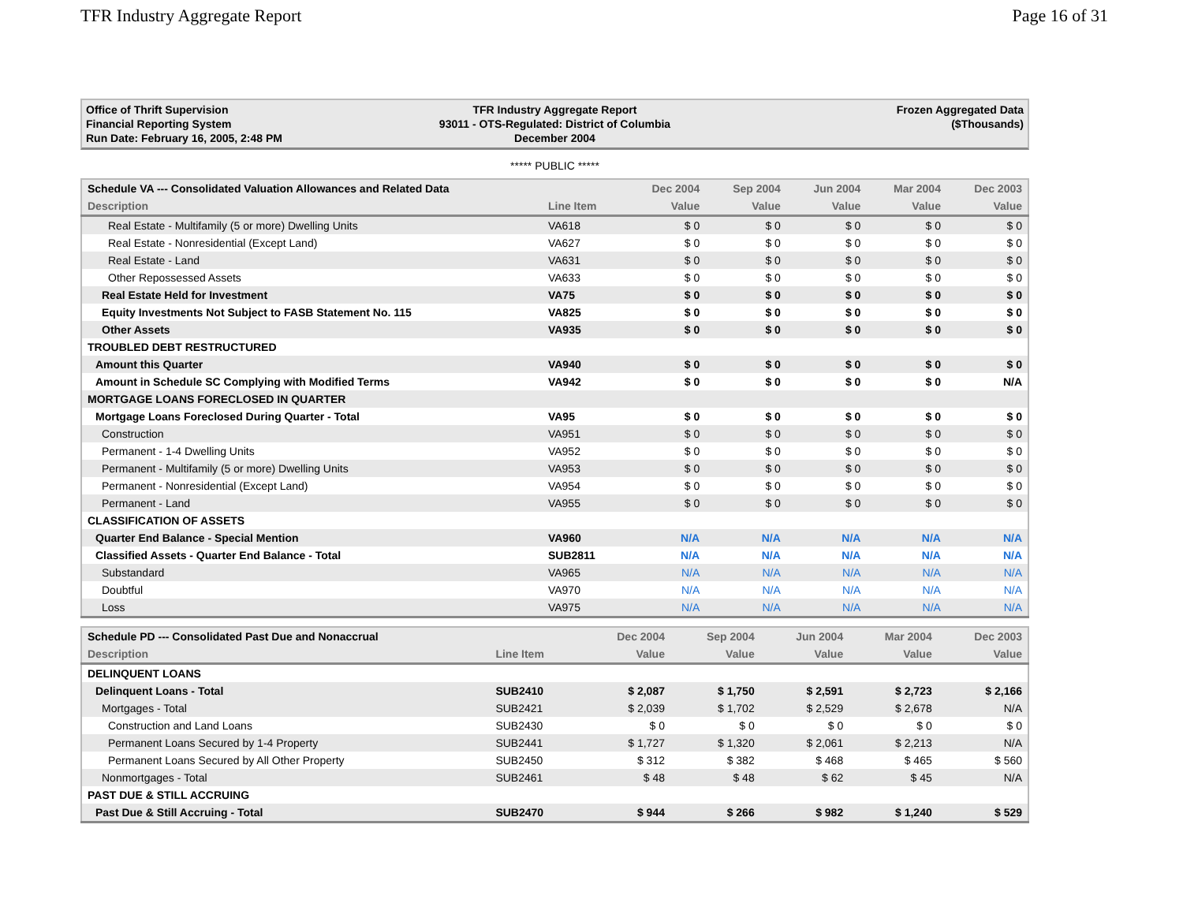TFR Industry Aggregate Report Page 16 of 31
Office of Thrift Supervision
Financial Reporting System
Run Date: February 16, 2005, 2:48 PM
TFR Industry Aggregate Report
93011 - OTS-Regulated: District of Columbia
December 2004
Frozen Aggregated Data
($Thousands)
***** PUBLIC *****
| Schedule VA --- Consolidated Valuation Allowances and Related Data | | Dec 2004 | Sep 2004 | Jun 2004 | Mar 2004 | Dec 2003 |
| --- | --- | --- | --- | --- | --- | --- |
| Description | Line Item | Value | Value | Value | Value | Value |
| Real Estate - Multifamily (5 or more) Dwelling Units | VA618 | $ 0 | $ 0 | $ 0 | $ 0 | $ 0 |
| Real Estate - Nonresidential (Except Land) | VA627 | $ 0 | $ 0 | $ 0 | $ 0 | $ 0 |
| Real Estate - Land | VA631 | $ 0 | $ 0 | $ 0 | $ 0 | $ 0 |
| Other Repossessed Assets | VA633 | $ 0 | $ 0 | $ 0 | $ 0 | $ 0 |
| Real Estate Held for Investment | VA75 | $ 0 | $ 0 | $ 0 | $ 0 | $ 0 |
| Equity Investments Not Subject to FASB Statement No. 115 | VA825 | $ 0 | $ 0 | $ 0 | $ 0 | $ 0 |
| Other Assets | VA935 | $ 0 | $ 0 | $ 0 | $ 0 | $ 0 |
| TROUBLED DEBT RESTRUCTURED | | | | | | |
| Amount this Quarter | VA940 | $ 0 | $ 0 | $ 0 | $ 0 | $ 0 |
| Amount in Schedule SC Complying with Modified Terms | VA942 | $ 0 | $ 0 | $ 0 | $ 0 | N/A |
| MORTGAGE LOANS FORECLOSED IN QUARTER | | | | | | |
| Mortgage Loans Foreclosed During Quarter - Total | VA95 | $ 0 | $ 0 | $ 0 | $ 0 | $ 0 |
| Construction | VA951 | $ 0 | $ 0 | $ 0 | $ 0 | $ 0 |
| Permanent - 1-4 Dwelling Units | VA952 | $ 0 | $ 0 | $ 0 | $ 0 | $ 0 |
| Permanent - Multifamily (5 or more) Dwelling Units | VA953 | $ 0 | $ 0 | $ 0 | $ 0 | $ 0 |
| Permanent - Nonresidential (Except Land) | VA954 | $ 0 | $ 0 | $ 0 | $ 0 | $ 0 |
| Permanent - Land | VA955 | $ 0 | $ 0 | $ 0 | $ 0 | $ 0 |
| CLASSIFICATION OF ASSETS | | | | | | |
| Quarter End Balance - Special Mention | VA960 | N/A | N/A | N/A | N/A | N/A |
| Classified Assets - Quarter End Balance - Total | SUB2811 | N/A | N/A | N/A | N/A | N/A |
| Substandard | VA965 | N/A | N/A | N/A | N/A | N/A |
| Doubtful | VA970 | N/A | N/A | N/A | N/A | N/A |
| Loss | VA975 | N/A | N/A | N/A | N/A | N/A |
| Schedule PD --- Consolidated Past Due and Nonaccrual | | Dec 2004 | Sep 2004 | Jun 2004 | Mar 2004 | Dec 2003 |
| --- | --- | --- | --- | --- | --- | --- |
| Description | Line Item | Value | Value | Value | Value | Value |
| DELINQUENT LOANS | | | | | | |
| Delinquent Loans - Total | SUB2410 | $ 2,087 | $ 1,750 | $ 2,591 | $ 2,723 | $ 2,166 |
| Mortgages - Total | SUB2421 | $ 2,039 | $ 1,702 | $ 2,529 | $ 2,678 | N/A |
| Construction and Land Loans | SUB2430 | $ 0 | $ 0 | $ 0 | $ 0 | $ 0 |
| Permanent Loans Secured by 1-4 Property | SUB2441 | $ 1,727 | $ 1,320 | $ 2,061 | $ 2,213 | N/A |
| Permanent Loans Secured by All Other Property | SUB2450 | $ 312 | $ 382 | $ 468 | $ 465 | $ 560 |
| Nonmortgages - Total | SUB2461 | $ 48 | $ 48 | $ 62 | $ 45 | N/A |
| PAST DUE & STILL ACCRUING | | | | | | |
| Past Due & Still Accruing - Total | SUB2470 | $ 944 | $ 266 | $ 982 | $ 1,240 | $ 529 |